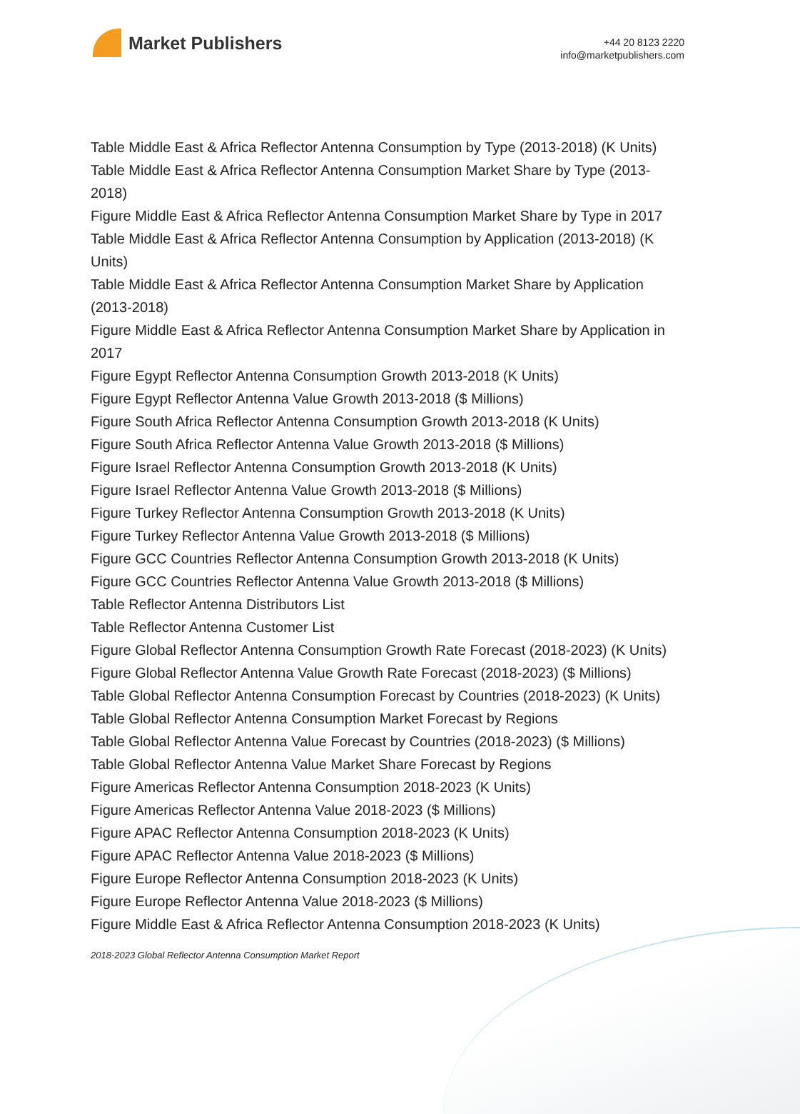Market Publishers
+44 20 8123 2220
info@marketpublishers.com
Table Middle East & Africa Reflector Antenna Consumption by Type (2013-2018) (K Units)
Table Middle East & Africa Reflector Antenna Consumption Market Share by Type (2013-2018)
Figure Middle East & Africa Reflector Antenna Consumption Market Share by Type in 2017
Table Middle East & Africa Reflector Antenna Consumption by Application (2013-2018) (K Units)
Table Middle East & Africa Reflector Antenna Consumption Market Share by Application (2013-2018)
Figure Middle East & Africa Reflector Antenna Consumption Market Share by Application in 2017
Figure Egypt Reflector Antenna Consumption Growth 2013-2018 (K Units)
Figure Egypt Reflector Antenna Value Growth 2013-2018 ($ Millions)
Figure South Africa Reflector Antenna Consumption Growth 2013-2018 (K Units)
Figure South Africa Reflector Antenna Value Growth 2013-2018 ($ Millions)
Figure Israel Reflector Antenna Consumption Growth 2013-2018 (K Units)
Figure Israel Reflector Antenna Value Growth 2013-2018 ($ Millions)
Figure Turkey Reflector Antenna Consumption Growth 2013-2018 (K Units)
Figure Turkey Reflector Antenna Value Growth 2013-2018 ($ Millions)
Figure GCC Countries Reflector Antenna Consumption Growth 2013-2018 (K Units)
Figure GCC Countries Reflector Antenna Value Growth 2013-2018 ($ Millions)
Table Reflector Antenna Distributors List
Table Reflector Antenna Customer List
Figure Global Reflector Antenna Consumption Growth Rate Forecast (2018-2023) (K Units)
Figure Global Reflector Antenna Value Growth Rate Forecast (2018-2023) ($ Millions)
Table Global Reflector Antenna Consumption Forecast by Countries (2018-2023) (K Units)
Table Global Reflector Antenna Consumption Market Forecast by Regions
Table Global Reflector Antenna Value Forecast by Countries (2018-2023) ($ Millions)
Table Global Reflector Antenna Value Market Share Forecast by Regions
Figure Americas Reflector Antenna Consumption 2018-2023 (K Units)
Figure Americas Reflector Antenna Value 2018-2023 ($ Millions)
Figure APAC Reflector Antenna Consumption 2018-2023 (K Units)
Figure APAC Reflector Antenna Value 2018-2023 ($ Millions)
Figure Europe Reflector Antenna Consumption 2018-2023 (K Units)
Figure Europe Reflector Antenna Value 2018-2023 ($ Millions)
Figure Middle East & Africa Reflector Antenna Consumption 2018-2023 (K Units)
2018-2023 Global Reflector Antenna Consumption Market Report